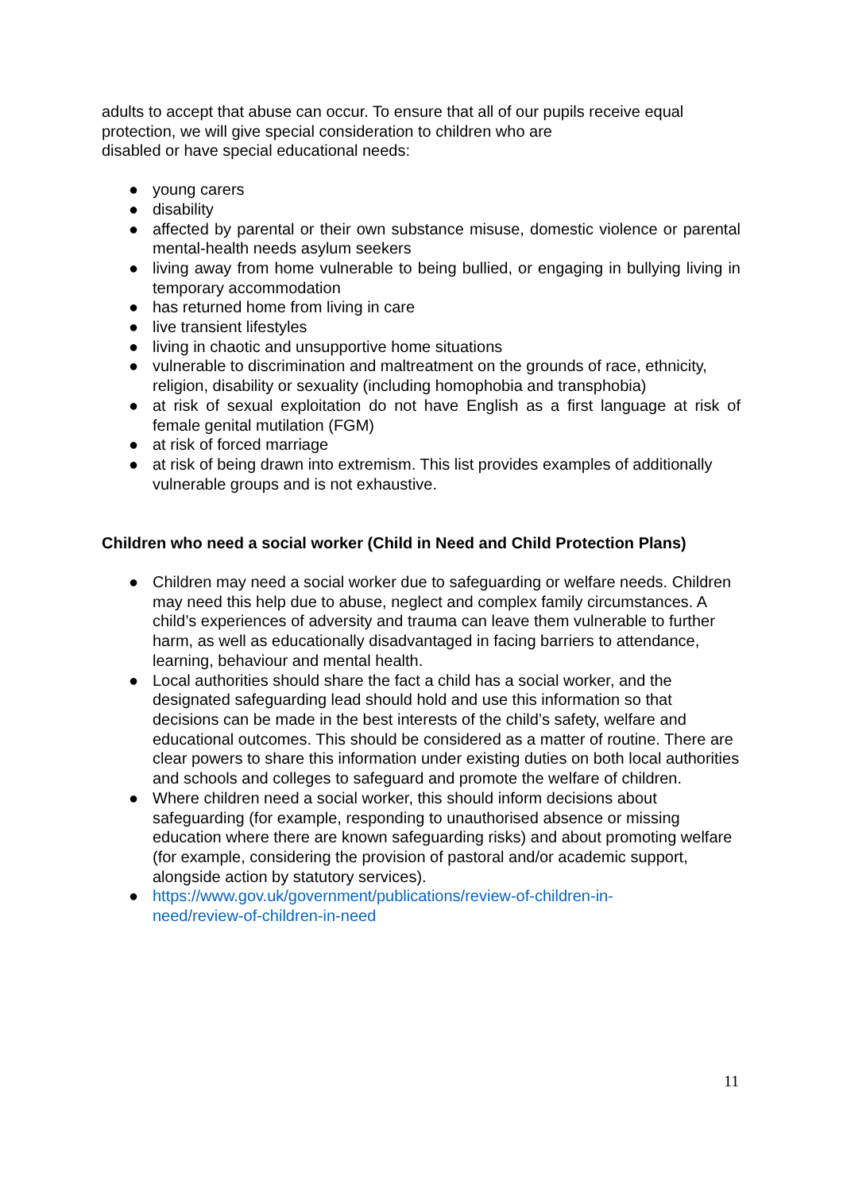adults to accept that abuse can occur. To ensure that all of our pupils receive equal protection, we will give special consideration to children who are
disabled or have special educational needs:
● young carers
● disability
● affected by parental or their own substance misuse, domestic violence or parental mental-health needs asylum seekers
● living away from home vulnerable to being bullied, or engaging in bullying living in temporary accommodation
● has returned home from living in care
● live transient lifestyles
● living in chaotic and unsupportive home situations
● vulnerable to discrimination and maltreatment on the grounds of race, ethnicity, religion, disability or sexuality (including homophobia and transphobia)
● at risk of sexual exploitation do not have English as a first language at risk of female genital mutilation (FGM)
● at risk of forced marriage
● at risk of being drawn into extremism. This list provides examples of additionally vulnerable groups and is not exhaustive.
Children who need a social worker (Child in Need and Child Protection Plans)
● Children may need a social worker due to safeguarding or welfare needs. Children may need this help due to abuse, neglect and complex family circumstances. A child’s experiences of adversity and trauma can leave them vulnerable to further harm, as well as educationally disadvantaged in facing barriers to attendance, learning, behaviour and mental health.
● Local authorities should share the fact a child has a social worker, and the designated safeguarding lead should hold and use this information so that decisions can be made in the best interests of the child’s safety, welfare and educational outcomes. This should be considered as a matter of routine. There are clear powers to share this information under existing duties on both local authorities and schools and colleges to safeguard and promote the welfare of children.
● Where children need a social worker, this should inform decisions about safeguarding (for example, responding to unauthorised absence or missing education where there are known safeguarding risks) and about promoting welfare (for example, considering the provision of pastoral and/or academic support, alongside action by statutory services).
● https://www.gov.uk/government/publications/review-of-children-in-
need/review-of-children-in-need
11